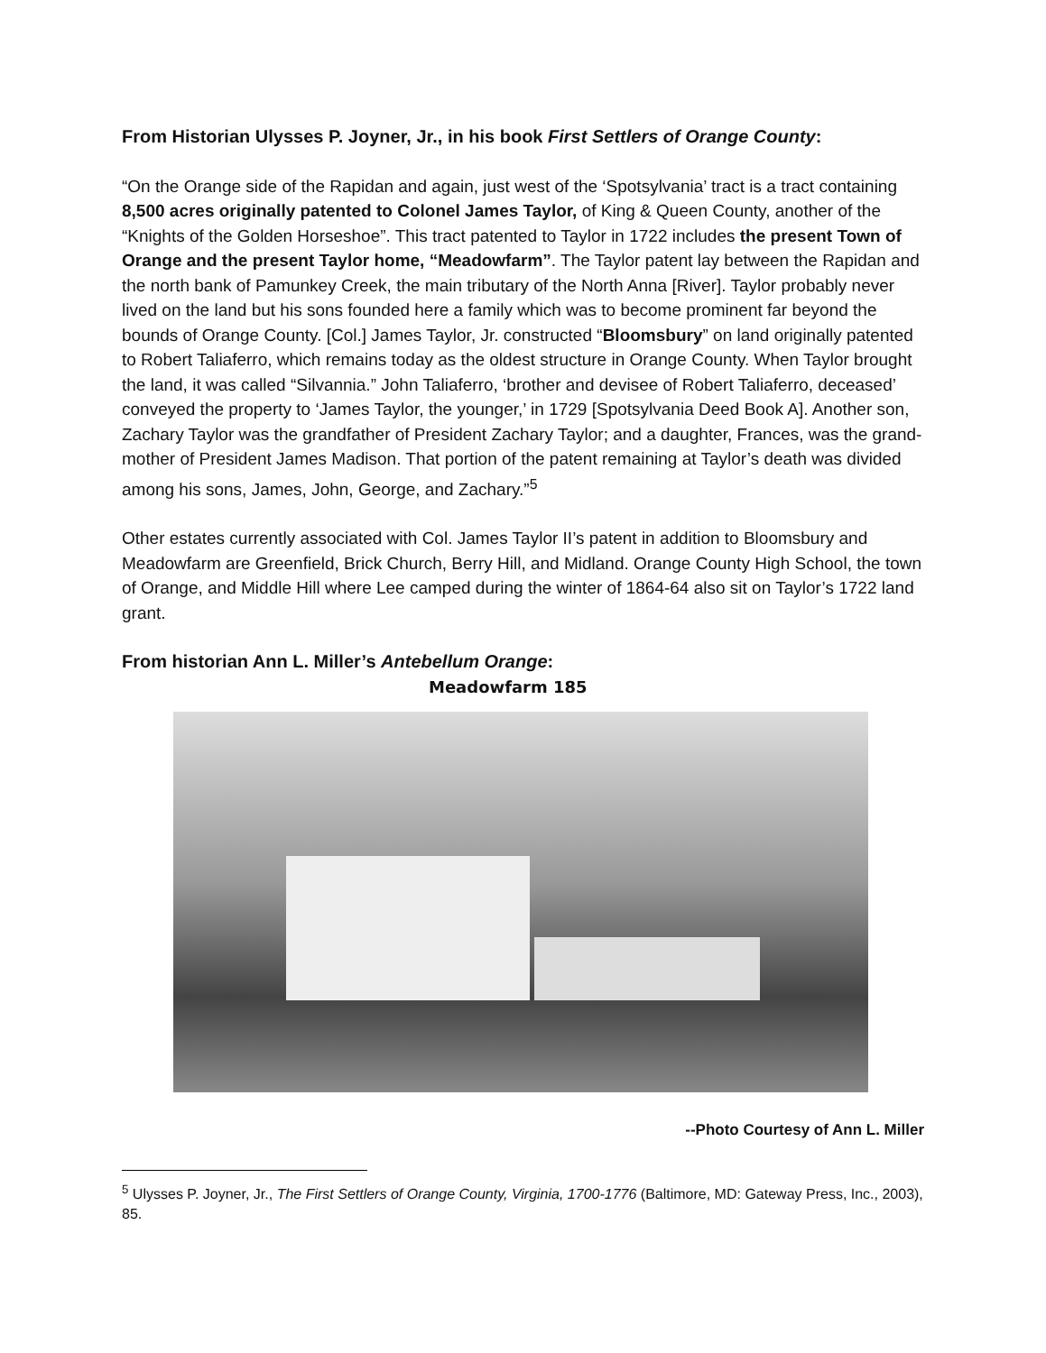From Historian Ulysses P. Joyner, Jr., in his book First Settlers of Orange County:
“On the Orange side of the Rapidan and again, just west of the ‘Spotsylvania’ tract is a tract containing 8,500 acres originally patented to Colonel James Taylor, of King & Queen County, another of the “Knights of the Golden Horseshoe”. This tract patented to Taylor in 1722 includes the present Town of Orange and the present Taylor home, “Meadowfarm”. The Taylor patent lay between the Rapidan and the north bank of Pamunkey Creek, the main tributary of the North Anna [River]. Taylor probably never lived on the land but his sons founded here a family which was to become prominent far beyond the bounds of Orange County. [Col.] James Taylor, Jr. constructed “Bloomsbury” on land originally patented to Robert Taliaferro, which remains today as the oldest structure in Orange County. When Taylor brought the land, it was called “Silvannia.” John Taliaferro, ‘brother and devisee of Robert Taliaferro, deceased’ conveyed the property to ‘James Taylor, the younger,’ in 1729 [Spotsylvania Deed Book A]. Another son, Zachary Taylor was the grandfather of President Zachary Taylor; and a daughter, Frances, was the grand-mother of President James Madison. That portion of the patent remaining at Taylor’s death was divided among his sons, James, John, George, and Zachary.”<sup>5</sup>
Other estates currently associated with Col. James Taylor II’s patent in addition to Bloomsbury and Meadowfarm are Greenfield, Brick Church, Berry Hill, and Midland. Orange County High School, the town of Orange, and Middle Hill where Lee camped during the winter of 1864-64 also sit on Taylor’s 1722 land grant.
From historian Ann L. Miller’s Antebellum Orange:
Meadowfarm 185
--Photo Courtesy of Ann L. Miller
<sup>5</sup> Ulysses P. Joyner, Jr., The First Settlers of Orange County, Virginia, 1700-1776 (Baltimore, MD: Gateway Press, Inc., 2003), 85.